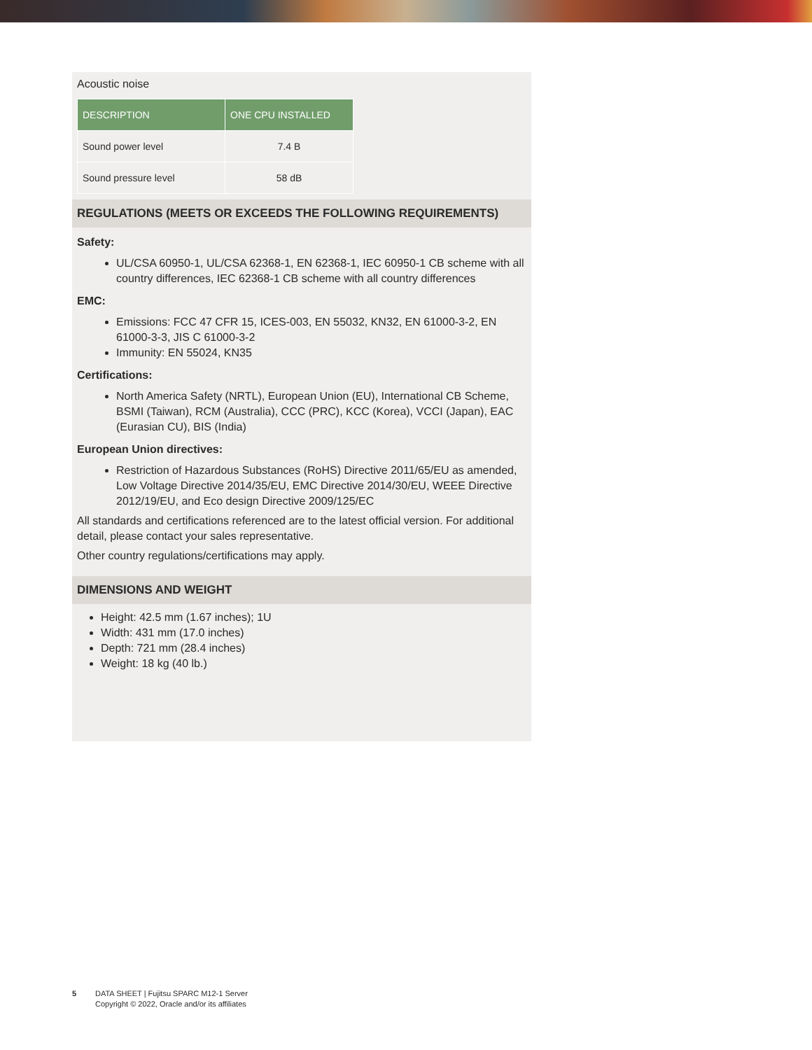Acoustic noise
| DESCRIPTION | ONE CPU INSTALLED |
| --- | --- |
| Sound power level | 7.4 B |
| Sound pressure level | 58 dB |
REGULATIONS (MEETS OR EXCEEDS THE FOLLOWING REQUIREMENTS)
Safety:
UL/CSA 60950-1, UL/CSA 62368-1, EN 62368-1, IEC 60950-1 CB scheme with all country differences, IEC 62368-1 CB scheme with all country differences
EMC:
Emissions: FCC 47 CFR 15, ICES-003, EN 55032, KN32, EN 61000-3-2, EN 61000-3-3, JIS C 61000-3-2
Immunity: EN 55024, KN35
Certifications:
North America Safety (NRTL), European Union (EU), International CB Scheme, BSMI (Taiwan), RCM (Australia), CCC (PRC), KCC (Korea), VCCI (Japan), EAC (Eurasian CU), BIS (India)
European Union directives:
Restriction of Hazardous Substances (RoHS) Directive 2011/65/EU as amended, Low Voltage Directive 2014/35/EU, EMC Directive 2014/30/EU, WEEE Directive 2012/19/EU, and Eco design Directive 2009/125/EC
All standards and certifications referenced are to the latest official version. For additional detail, please contact your sales representative.
Other country regulations/certifications may apply.
DIMENSIONS AND WEIGHT
Height: 42.5 mm (1.67 inches); 1U
Width: 431 mm (17.0 inches)
Depth: 721 mm (28.4 inches)
Weight: 18 kg (40 lb.)
5 DATA SHEET | Fujitsu SPARC M12-1 Server
Copyright © 2022, Oracle and/or its affiliates